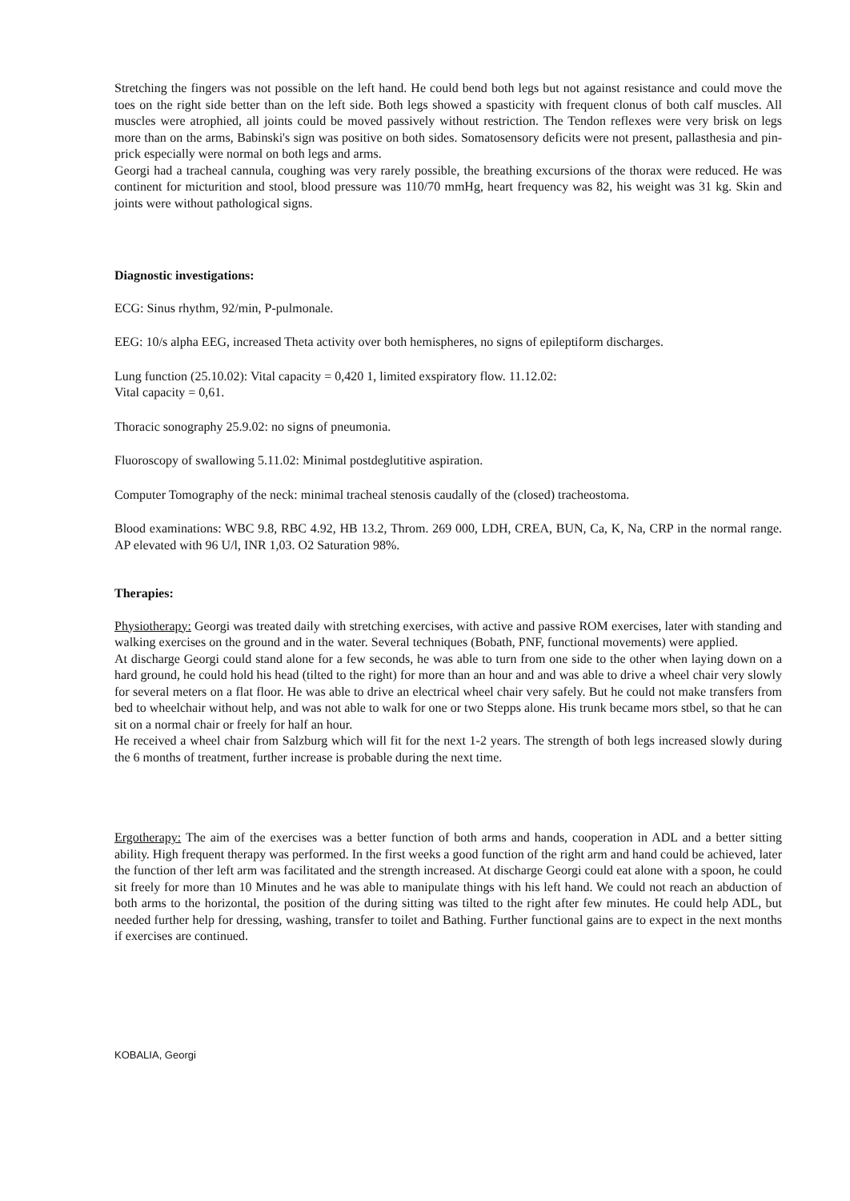Stretching the fingers was not possible on the left hand. He could bend both legs but not against resistance and could move the toes on the right side better than on the left side. Both legs showed a spasticity with frequent clonus of both calf muscles. All muscles were atrophied, all joints could be moved passively without restriction. The Tendon reflexes were very brisk on legs more than on the arms, Babinski's sign was positive on both sides. Somatosensory deficits were not present, pallasthesia and pin-prick especially were normal on both legs and arms.
Georgi had a tracheal cannula, coughing was very rarely possible, the breathing excursions of the thorax were reduced. He was continent for micturition and stool, blood pressure was 110/70 mmHg, heart frequency was 82, his weight was 31 kg. Skin and joints were without pathological signs.
Diagnostic investigations:
ECG: Sinus rhythm, 92/min, P-pulmonale.
EEG: 10/s alpha EEG, increased Theta activity over both hemispheres, no signs of epileptiform discharges.
Lung function (25.10.02): Vital capacity = 0,420 1, limited exspiratory flow. 11.12.02:
Vital capacity = 0,61.
Thoracic sonography 25.9.02: no signs of pneumonia.
Fluoroscopy of swallowing 5.11.02: Minimal postdeglutitive aspiration.
Computer Tomography of the neck: minimal tracheal stenosis caudally of the (closed) tracheostoma.
Blood examinations: WBC 9.8, RBC 4.92, HB 13.2, Throm. 269 000, LDH, CREA, BUN, Ca, K, Na, CRP in the normal range. AP elevated with 96 U/l, INR 1,03. O2 Saturation 98%.
Therapies:
Physiotherapy: Georgi was treated daily with stretching exercises, with active and passive ROM exercises, later with standing and walking exercises on the ground and in the water. Several techniques (Bobath, PNF, functional movements) were applied.
At discharge Georgi could stand alone for a few seconds, he was able to turn from one side to the other when laying down on a hard ground, he could hold his head (tilted to the right) for more than an hour and and was able to drive a wheel chair very slowly for several meters on a flat floor. He was able to drive an electrical wheel chair very safely. But he could not make transfers from bed to wheelchair without help, and was not able to walk for one or two Stepps alone. His trunk became mors stbel, so that he can sit on a normal chair or freely for half an hour.
He received a wheel chair from Salzburg which will fit for the next 1-2 years. The strength of both legs increased slowly during the 6 months of treatment, further increase is probable during the next time.
Ergotherapy: The aim of the exercises was a better function of both arms and hands, cooperation in ADL and a better sitting ability. High frequent therapy was performed. In the first weeks a good function of the right arm and hand could be achieved, later the function of ther left arm was facilitated and the strength increased. At discharge Georgi could eat alone with a spoon, he could sit freely for more than 10 Minutes and he was able to manipulate things with his left hand. We could not reach an abduction of both arms to the horizontal, the position of the during sitting was tilted to the right after few minutes. He could help ADL, but needed further help for dressing, washing, transfer to toilet and Bathing. Further functional gains are to expect in the next months if exercises are continued.
KOBALIA, Georgi